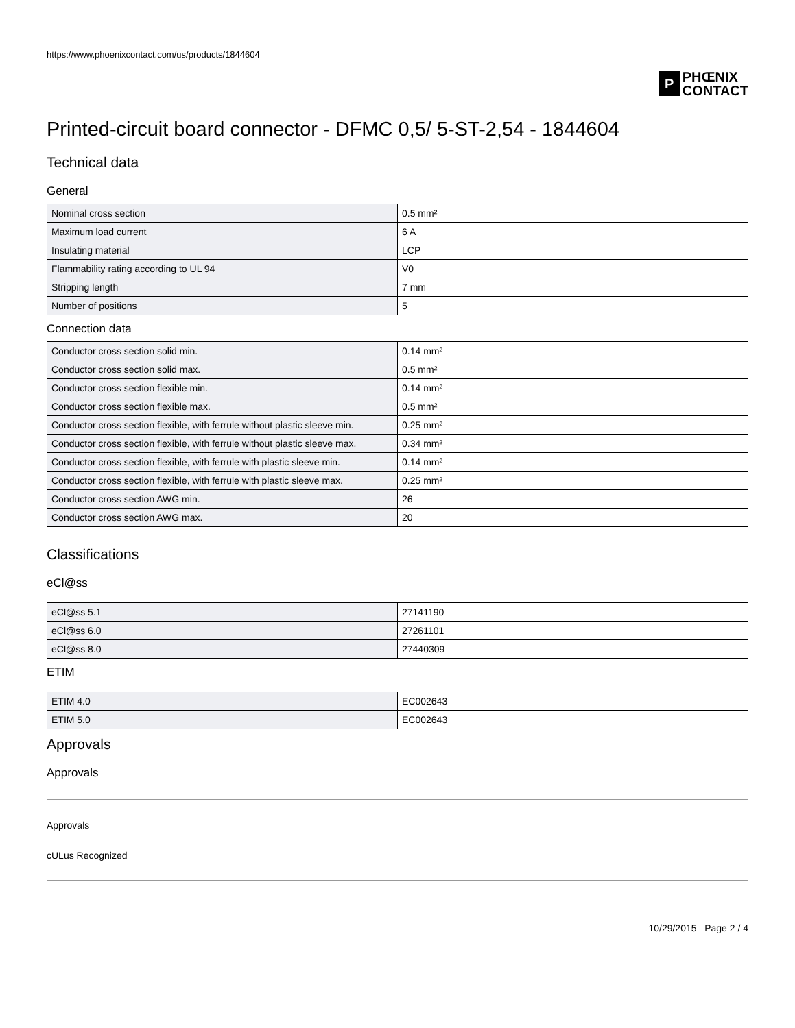https://www.phoenixcontact.com/us/products/1844604
P
PHŒNIX
CONTACT
Printed-circuit board connector - DFMC 0,5/ 5-ST-2,54 - 1844604
Technical data
General
| Nominal cross section | 0.5 mm² |
| Maximum load current | 6 A |
| Insulating material | LCP |
| Flammability rating according to UL 94 | V0 |
| Stripping length | 7 mm |
| Number of positions | 5 |
Connection data
| Conductor cross section solid min. | 0.14 mm² |
| Conductor cross section solid max. | 0.5 mm² |
| Conductor cross section flexible min. | 0.14 mm² |
| Conductor cross section flexible max. | 0.5 mm² |
| Conductor cross section flexible, with ferrule without plastic sleeve min. | 0.25 mm² |
| Conductor cross section flexible, with ferrule without plastic sleeve max. | 0.34 mm² |
| Conductor cross section flexible, with ferrule with plastic sleeve min. | 0.14 mm² |
| Conductor cross section flexible, with ferrule with plastic sleeve max. | 0.25 mm² |
| Conductor cross section AWG min. | 26 |
| Conductor cross section AWG max. | 20 |
Classifications
eCl@ss
| eCl@ss 5.1 | 27141190 |
| eCl@ss 6.0 | 27261101 |
| eCl@ss 8.0 | 27440309 |
ETIM
| ETIM 4.0 | EC002643 |
| ETIM 5.0 | EC002643 |
Approvals
Approvals
Approvals
cULus Recognized
10/29/2015 Page 2 / 4